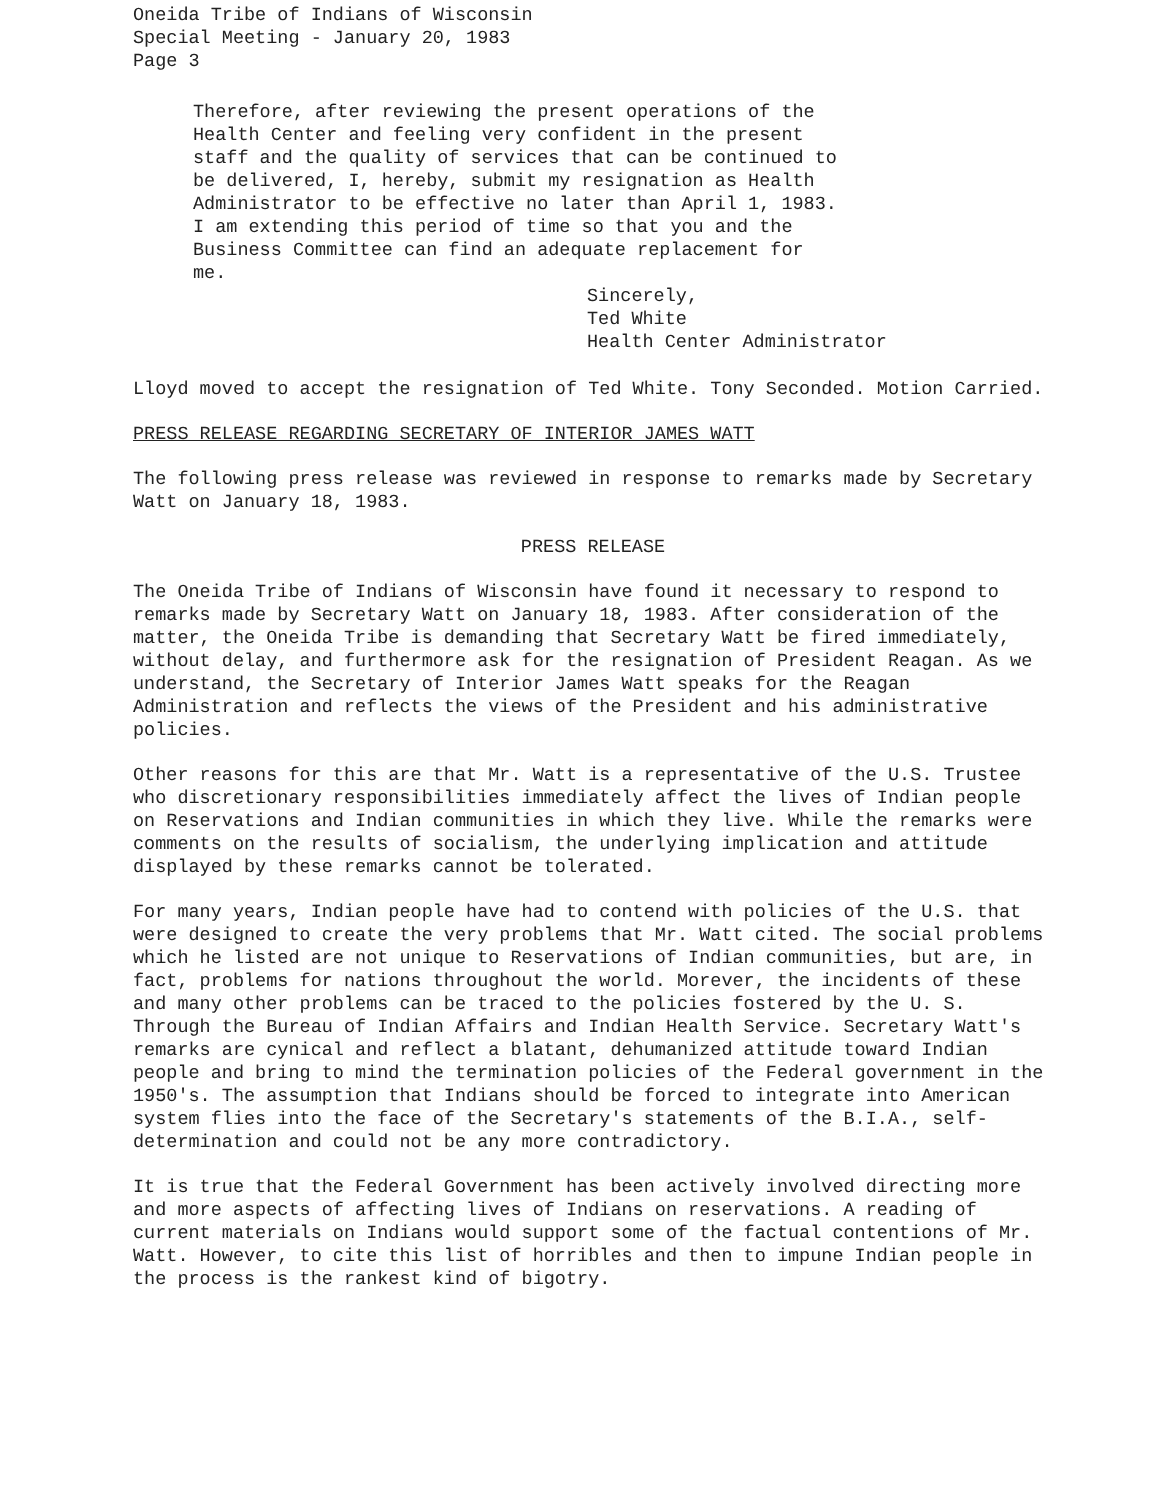Oneida Tribe of Indians of Wisconsin
Special Meeting - January 20, 1983
Page 3
Therefore, after reviewing the present operations of the Health Center and feeling very confident in the present staff and the quality of services that can be continued to be delivered, I, hereby, submit my resignation as Health Administrator to be effective no later than April 1, 1983. I am extending this period of time so that you and the Business Committee can find an adequate replacement for me.
Sincerely,
Ted White
Health Center Administrator
Lloyd moved to accept the resignation of Ted White. Tony Seconded. Motion Carried.
PRESS RELEASE REGARDING SECRETARY OF INTERIOR JAMES WATT
The following press release was reviewed in response to remarks made by Secretary Watt on January 18, 1983.
PRESS RELEASE
The Oneida Tribe of Indians of Wisconsin have found it necessary to respond to remarks made by Secretary Watt on January 18, 1983. After consideration of the matter, the Oneida Tribe is demanding that Secretary Watt be fired immediately, without delay, and furthermore ask for the resignation of President Reagan. As we understand, the Secretary of Interior James Watt speaks for the Reagan Administration and reflects the views of the President and his administrative policies.
Other reasons for this are that Mr. Watt is a representative of the U.S. Trustee who discretionary responsibilities immediately affect the lives of Indian people on Reservations and Indian communities in which they live. While the remarks were comments on the results of socialism, the underlying implication and attitude displayed by these remarks cannot be tolerated.
For many years, Indian people have had to contend with policies of the U.S. that were designed to create the very problems that Mr. Watt cited. The social problems which he listed are not unique to Reservations of Indian communities, but are, in fact, problems for nations throughout the world. Morever, the incidents of these and many other problems can be traced to the policies fostered by the U. S. Through the Bureau of Indian Affairs and Indian Health Service. Secretary Watt's remarks are cynical and reflect a blatant, dehumanized attitude toward Indian people and bring to mind the termination policies of the Federal government in the 1950's. The assumption that Indians should be forced to integrate into American system flies into the face of the Secretary's statements of the B.I.A., self-determination and could not be any more contradictory.
It is true that the Federal Government has been actively involved directing more and more aspects of affecting lives of Indians on reservations. A reading of current materials on Indians would support some of the factual contentions of Mr. Watt. However, to cite this list of horribles and then to impune Indian people in the process is the rankest kind of bigotry.